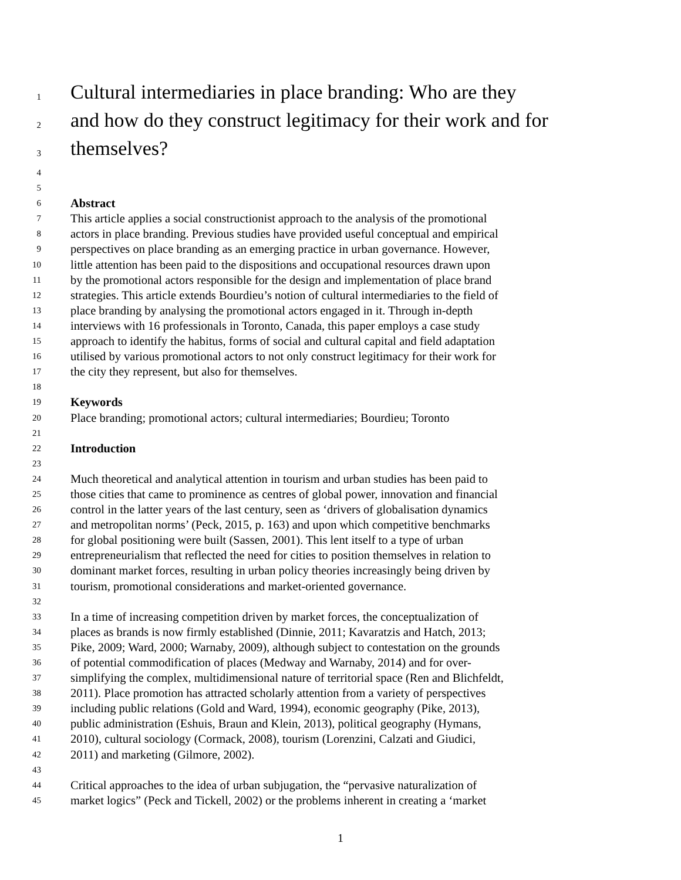1 Cultural intermediaries in place branding: Who are they
2 and how do they construct legitimacy for their work and for
3 themselves?
4
5
6 Abstract
7 This article applies a social constructionist approach to the analysis of the promotional
8 actors in place branding. Previous studies have provided useful conceptual and empirical
9 perspectives on place branding as an emerging practice in urban governance. However,
10 little attention has been paid to the dispositions and occupational resources drawn upon
11 by the promotional actors responsible for the design and implementation of place brand
12 strategies. This article extends Bourdieu’s notion of cultural intermediaries to the field of
13 place branding by analysing the promotional actors engaged in it. Through in-depth
14 interviews with 16 professionals in Toronto, Canada, this paper employs a case study
15 approach to identify the habitus, forms of social and cultural capital and field adaptation
16 utilised by various promotional actors to not only construct legitimacy for their work for
17 the city they represent, but also for themselves.
18
19 Keywords
20 Place branding; promotional actors; cultural intermediaries; Bourdieu; Toronto
21
22 Introduction
23
24 Much theoretical and analytical attention in tourism and urban studies has been paid to
25 those cities that came to prominence as centres of global power, innovation and financial
26 control in the latter years of the last century, seen as ‘drivers of globalisation dynamics
27 and metropolitan norms’ (Peck, 2015, p. 163) and upon which competitive benchmarks
28 for global positioning were built (Sassen, 2001). This lent itself to a type of urban
29 entrepreneurialism that reflected the need for cities to position themselves in relation to
30 dominant market forces, resulting in urban policy theories increasingly being driven by
31 tourism, promotional considerations and market-oriented governance.
32
33 In a time of increasing competition driven by market forces, the conceptualization of
34 places as brands is now firmly established (Dinnie, 2011; Kavaratzis and Hatch, 2013;
35 Pike, 2009; Ward, 2000; Warnaby, 2009), although subject to contestation on the grounds
36 of potential commodification of places (Medway and Warnaby, 2014) and for over-
37 simplifying the complex, multidimensional nature of territorial space (Ren and Blichfeldt,
38 2011). Place promotion has attracted scholarly attention from a variety of perspectives
39 including public relations (Gold and Ward, 1994), economic geography (Pike, 2013),
40 public administration (Eshuis, Braun and Klein, 2013), political geography (Hymans,
41 2010), cultural sociology (Cormack, 2008), tourism (Lorenzini, Calzati and Giudici,
42 2011) and marketing (Gilmore, 2002).
43
44 Critical approaches to the idea of urban subjugation, the “pervasive naturalization of
45 market logics” (Peck and Tickell, 2002) or the problems inherent in creating a ‘market
1